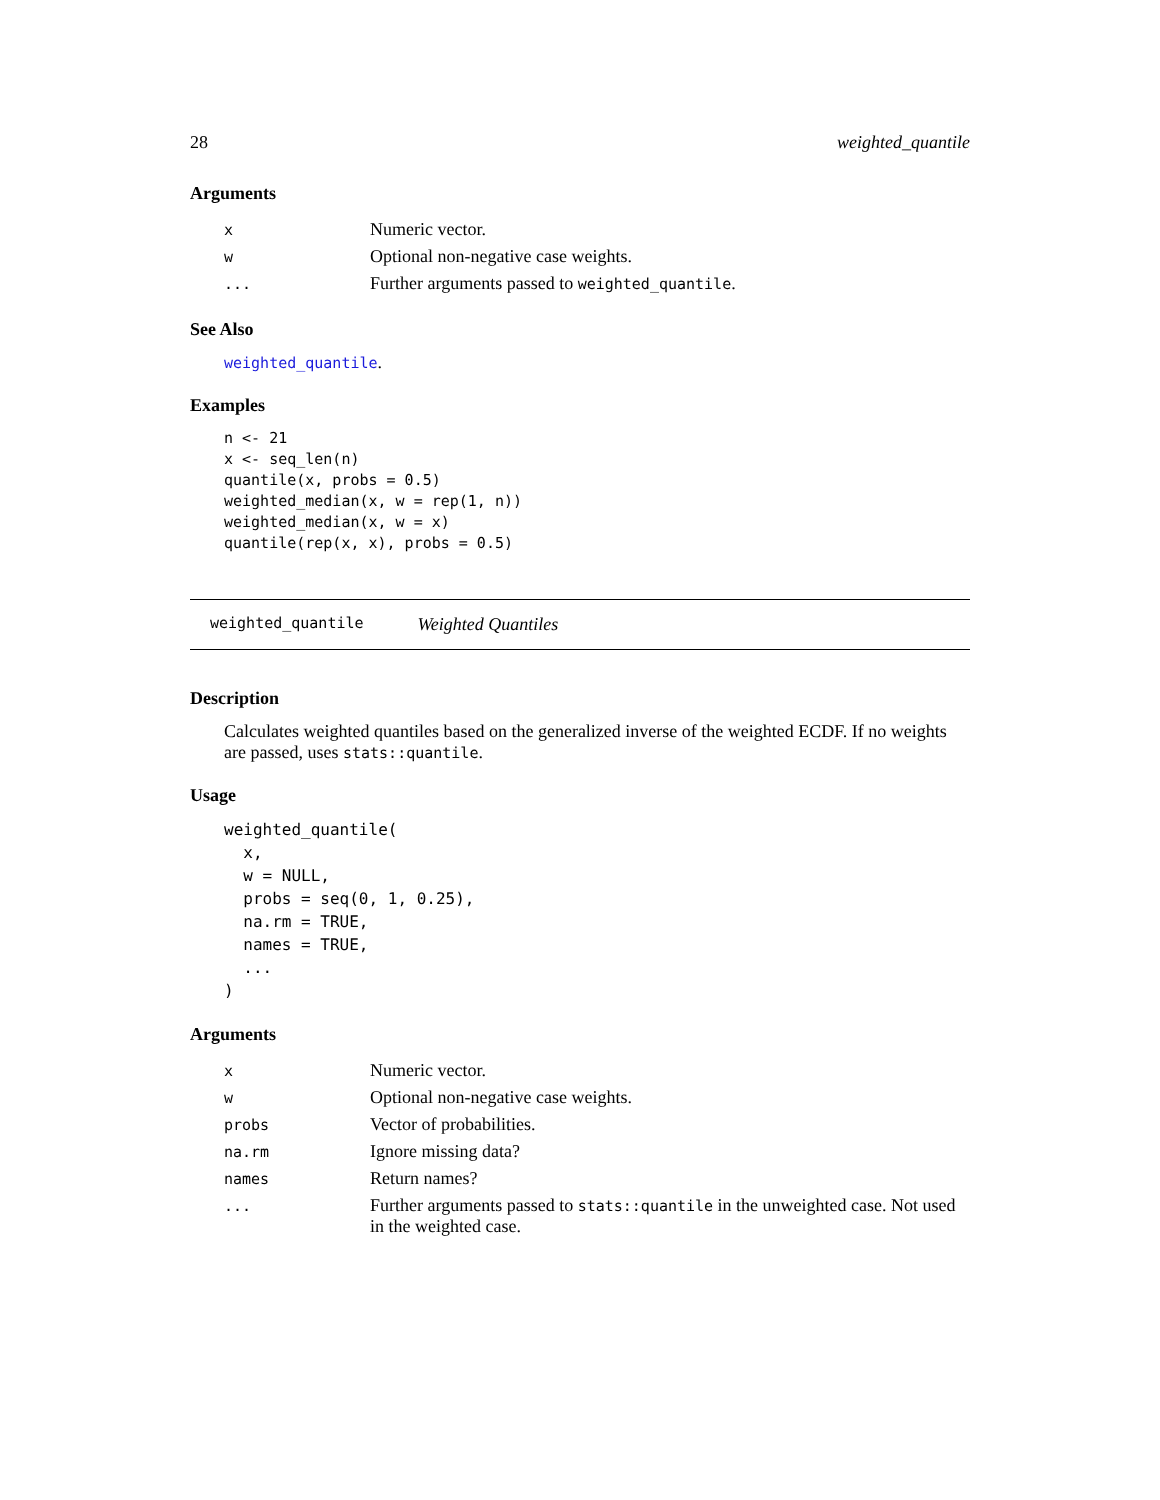28 weighted_quantile
Arguments
| x | Numeric vector. |
| w | Optional non-negative case weights. |
| ... | Further arguments passed to weighted_quantile . |
See Also
weighted_quantile.
Examples
n <- 21
x <- seq_len(n)
quantile(x, probs = 0.5)
weighted_median(x, w = rep(1, n))
weighted_median(x, w = x)
quantile(rep(x, x), probs = 0.5)
weighted_quantile Weighted Quantiles
Description
Calculates weighted quantiles based on the generalized inverse of the weighted ECDF. If no weights are passed, uses stats::quantile.
Usage
weighted_quantile(
  x,
  w = NULL,
  probs = seq(0, 1, 0.25),
  na.rm = TRUE,
  names = TRUE,
  ...
)
Arguments
| x | Numeric vector. |
| w | Optional non-negative case weights. |
| probs | Vector of probabilities. |
| na.rm | Ignore missing data? |
| names | Return names? |
| ... | Further arguments passed to stats::quantile in the unweighted case. Not used in the weighted case. |